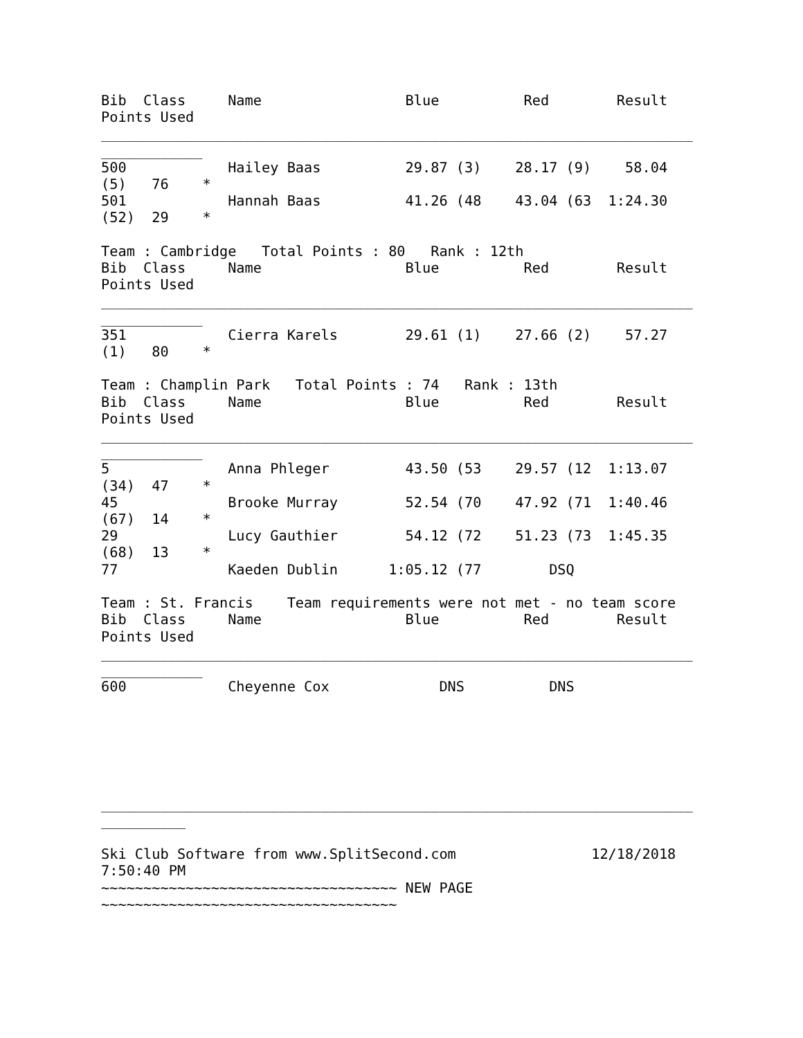Bib  Class     Name                 Blue          Red        Result
Points Used
______________________________________________________________________
____________
500            Hailey Baas          29.87 (3)    28.17 (9)    58.04
(5)   76    *
501            Hannah Baas          41.26 (48    43.04 (63  1:24.30
(52)  29    *

Team : Cambridge   Total Points : 80   Rank : 12th
Bib  Class     Name                 Blue          Red        Result
Points Used
______________________________________________________________________
____________
351            Cierra Karels        29.61 (1)    27.66 (2)    57.27
(1)   80    *

Team : Champlin Park   Total Points : 74   Rank : 13th
Bib  Class     Name                 Blue          Red        Result
Points Used
______________________________________________________________________
____________
5              Anna Phleger         43.50 (53    29.57 (12  1:13.07
(34)  47    *
45             Brooke Murray        52.54 (70    47.92 (71  1:40.46
(67)  14    *
29             Lucy Gauthier        54.12 (72    51.23 (73  1:45.35
(68)  13    *
77             Kaeden Dublin      1:05.12 (77        DSQ

Team : St. Francis    Team requirements were not met - no team score
Bib  Class     Name                 Blue          Red        Result
Points Used
______________________________________________________________________
____________
600            Cheyenne Cox             DNS          DNS






______________________________________________________________________
__________

Ski Club Software from www.SplitSecond.com                12/18/2018
7:50:40 PM
~~~~~~~~~~~~~~~~~~~~~~~~~~~~~~~~~~~ NEW PAGE
~~~~~~~~~~~~~~~~~~~~~~~~~~~~~~~~~~~